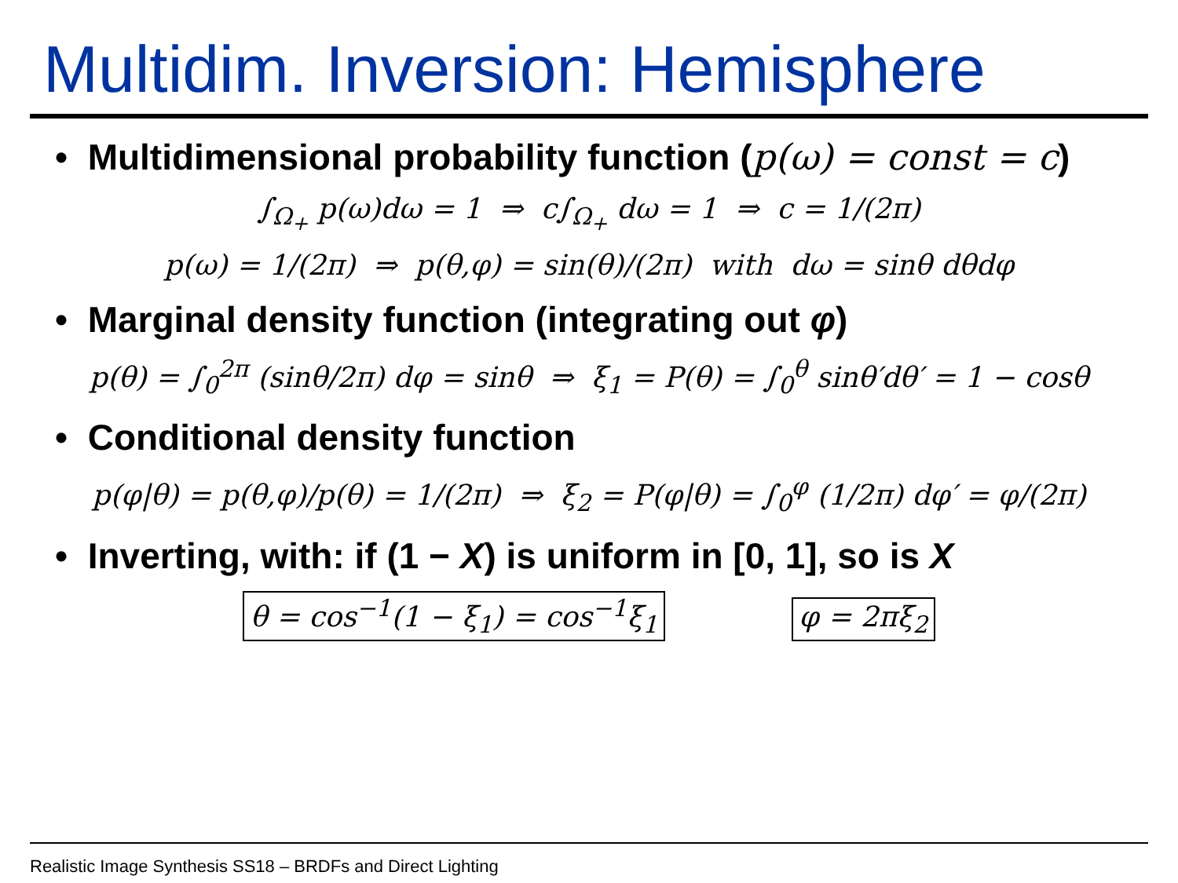Multidim. Inversion: Hemisphere
• Multidimensional probability function (p(ω) = const = c)
∫<sub>Ω<sub>+</sub></sub> p(ω)dω = 1 ⇒ c∫<sub>Ω<sub>+</sub></sub> dω = 1 ⇒ c = 1/(2π)
p(ω) = 1/(2π) ⇒ p(θ,φ) = sin(θ)/(2π) with dω = sinθ dθdφ
• Marginal density function (integrating out φ)
p(θ) = ∫<sub>0</sub><sup>2π</sup> (sinθ/2π) dφ = sinθ ⇒ ξ<sub>1</sub> = P(θ) = ∫<sub>0</sub><sup>θ</sup> sinθ′dθ′ = 1 − cosθ
• Conditional density function
p(φ|θ) = p(θ,φ)/p(θ) = 1/(2π) ⇒ ξ<sub>2</sub> = P(φ|θ) = ∫<sub>0</sub><sup>φ</sup> (1/2π) dφ′ = φ/(2π)
• Inverting, with: if (1 − X) is uniform in [0, 1], so is X
θ = cos<sup>−1</sup>(1 − ξ<sub>1</sub>) = cos<sup>−1</sup>ξ<sub>1</sub> φ = 2πξ<sub>2</sub>
Realistic Image Synthesis SS18 – BRDFs and Direct Lighting